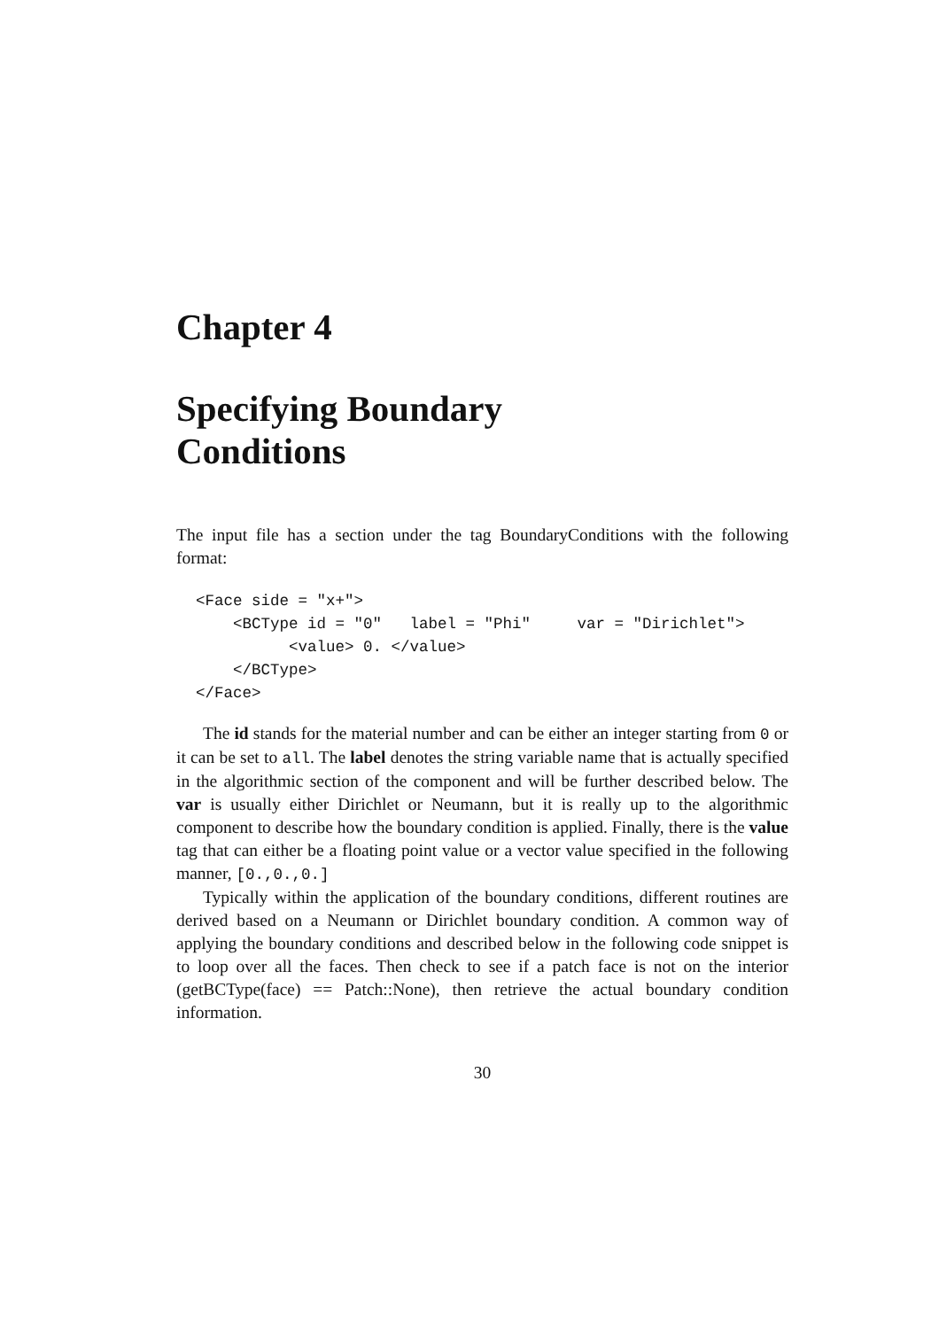Chapter 4
Specifying Boundary
Conditions
The input file has a section under the tag BoundaryConditions with the following format:
<Face side = "x+">
    <BCType id = "0"   label = "Phi"     var = "Dirichlet">
          <value> 0. </value>
    </BCType>
</Face>
The id stands for the material number and can be either an integer starting from 0 or it can be set to all. The label denotes the string variable name that is actually specified in the algorithmic section of the component and will be further described below. The var is usually either Dirichlet or Neumann, but it is really up to the algorithmic component to describe how the boundary condition is applied. Finally, there is the value tag that can either be a floating point value or a vector value specified in the following manner, [0.,0.,0.]
Typically within the application of the boundary conditions, different routines are derived based on a Neumann or Dirichlet boundary condition. A common way of applying the boundary conditions and described below in the following code snippet is to loop over all the faces. Then check to see if a patch face is not on the interior (getBCType(face) == Patch::None), then retrieve the actual boundary condition information.
30